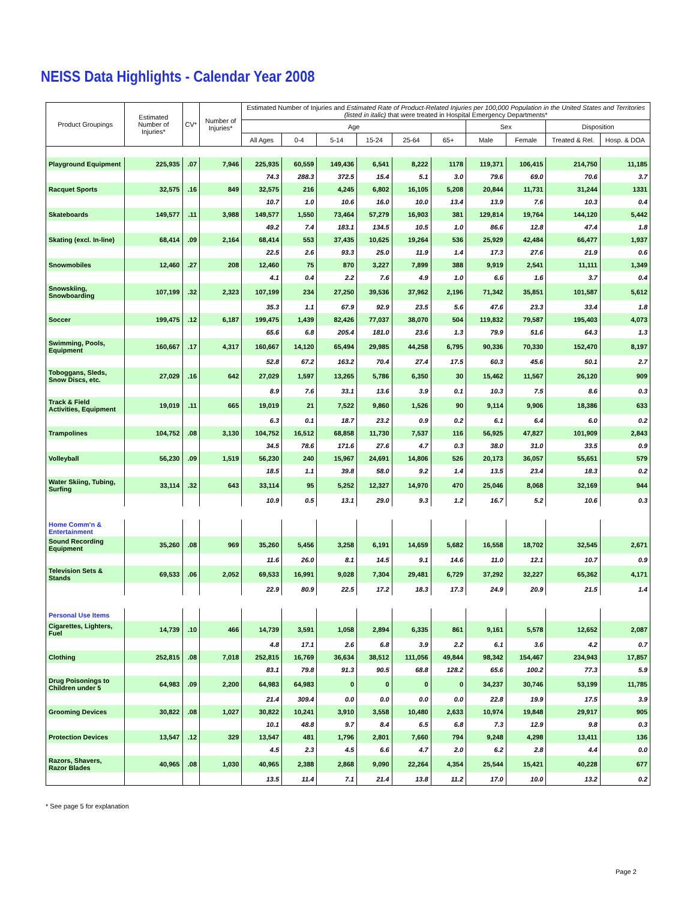NEISS Data Highlights - Calendar Year 2008
| Product Groupings | Estimated Number of Injuries* | CV* | Number of Injuries* | Estimated Number of Injuries and Estimated Rate of Product-Related Injuries per 100,000 Population in the United States and Territories (listed in italic) that were treated in Hospital Emergency Departments* | | | | | | | | | |
| --- | --- | --- | --- | --- | --- | --- | --- | --- | --- | --- | --- | --- | --- |
| | | | | Age | | | | | | Sex | | Disposition | |
| | | | | All Ages | 0-4 | 5-14 | 15-24 | 25-64 | 65+ | Male | Female | Treated & Rel. | Hosp. & DOA |
| Playground Equipment | 225,935 | .07 | 7,946 | 225,935 | 60,559 | 149,436 | 6,541 | 8,222 | 1178 | 119,371 | 106,415 | 214,750 | 11,185 |
| | | | | 74.3 | 288.3 | 372.5 | 15.4 | 5.1 | 3.0 | 79.6 | 69.0 | 70.6 | 3.7 |
| Racquet Sports | 32,575 | .16 | 849 | 32,575 | 216 | 4,245 | 6,802 | 16,105 | 5,208 | 20,844 | 11,731 | 31,244 | 1331 |
| | | | | 10.7 | 1.0 | 10.6 | 16.0 | 10.0 | 13.4 | 13.9 | 7.6 | 10.3 | 0.4 |
| Skateboards | 149,577 | .11 | 3,988 | 149,577 | 1,550 | 73,464 | 57,279 | 16,903 | 381 | 129,814 | 19,764 | 144,120 | 5,442 |
| | | | | 49.2 | 7.4 | 183.1 | 134.5 | 10.5 | 1.0 | 86.6 | 12.8 | 47.4 | 1.8 |
| Skating (excl. In-line) | 68,414 | .09 | 2,164 | 68,414 | 553 | 37,435 | 10,625 | 19,264 | 536 | 25,929 | 42,484 | 66,477 | 1,937 |
| | | | | 22.5 | 2.6 | 93.3 | 25.0 | 11.9 | 1.4 | 17.3 | 27.6 | 21.9 | 0.6 |
| Snowmobiles | 12,460 | .27 | 208 | 12,460 | 75 | 870 | 3,227 | 7,899 | 388 | 9,919 | 2,541 | 11,111 | 1,349 |
| | | | | 4.1 | 0.4 | 2.2 | 7.6 | 4.9 | 1.0 | 6.6 | 1.6 | 3.7 | 0.4 |
| Snowskiing, Snowboarding | 107,199 | .32 | 2,323 | 107,199 | 234 | 27,250 | 39,536 | 37,962 | 2,196 | 71,342 | 35,851 | 101,587 | 5,612 |
| | | | | 35.3 | 1.1 | 67.9 | 92.9 | 23.5 | 5.6 | 47.6 | 23.3 | 33.4 | 1.8 |
| Soccer | 199,475 | .12 | 6,187 | 199,475 | 1,439 | 82,426 | 77,037 | 38,070 | 504 | 119,832 | 79,587 | 195,403 | 4,073 |
| | | | | 65.6 | 6.8 | 205.4 | 181.0 | 23.6 | 1.3 | 79.9 | 51.6 | 64.3 | 1.3 |
| Swimming, Pools, Equipment | 160,667 | .17 | 4,317 | 160,667 | 14,120 | 65,494 | 29,985 | 44,258 | 6,795 | 90,336 | 70,330 | 152,470 | 8,197 |
| | | | | 52.8 | 67.2 | 163.2 | 70.4 | 27.4 | 17.5 | 60.3 | 45.6 | 50.1 | 2.7 |
| Toboggans, Sleds, Snow Discs, etc. | 27,029 | .16 | 642 | 27,029 | 1,597 | 13,265 | 5,786 | 6,350 | 30 | 15,462 | 11,567 | 26,120 | 909 |
| | | | | 8.9 | 7.6 | 33.1 | 13.6 | 3.9 | 0.1 | 10.3 | 7.5 | 8.6 | 0.3 |
| Track & Field Activities, Equipment | 19,019 | .11 | 665 | 19,019 | 21 | 7,522 | 9,860 | 1,526 | 90 | 9,114 | 9,906 | 18,386 | 633 |
| | | | | 6.3 | 0.1 | 18.7 | 23.2 | 0.9 | 0.2 | 6.1 | 6.4 | 6.0 | 0.2 |
| Trampolines | 104,752 | .08 | 3,130 | 104,752 | 16,512 | 68,858 | 11,730 | 7,537 | 116 | 56,925 | 47,827 | 101,909 | 2,843 |
| | | | | 34.5 | 78.6 | 171.6 | 27.6 | 4.7 | 0.3 | 38.0 | 31.0 | 33.5 | 0.9 |
| Volleyball | 56,230 | .09 | 1,519 | 56,230 | 240 | 15,967 | 24,691 | 14,806 | 526 | 20,173 | 36,057 | 55,651 | 579 |
| | | | | 18.5 | 1.1 | 39.8 | 58.0 | 9.2 | 1.4 | 13.5 | 23.4 | 18.3 | 0.2 |
| Water Skiing, Tubing, Surfing | 33,114 | .32 | 643 | 33,114 | 95 | 5,252 | 12,327 | 14,970 | 470 | 25,046 | 8,068 | 32,169 | 944 |
| | | | | 10.9 | 0.5 | 13.1 | 29.0 | 9.3 | 1.2 | 16.7 | 5.2 | 10.6 | 0.3 |
| Home Comm'n & Entertainment | | | | | | | | | | | | | |
| Sound Recording Equipment | 35,260 | .08 | 969 | 35,260 | 5,456 | 3,258 | 6,191 | 14,659 | 5,682 | 16,558 | 18,702 | 32,545 | 2,671 |
| | | | | 11.6 | 26.0 | 8.1 | 14.5 | 9.1 | 14.6 | 11.0 | 12.1 | 10.7 | 0.9 |
| Television Sets & Stands | 69,533 | .06 | 2,052 | 69,533 | 16,991 | 9,028 | 7,304 | 29,481 | 6,729 | 37,292 | 32,227 | 65,362 | 4,171 |
| | | | | 22.9 | 80.9 | 22.5 | 17.2 | 18.3 | 17.3 | 24.9 | 20.9 | 21.5 | 1.4 |
| Personal Use Items | | | | | | | | | | | | | |
| Cigarettes, Lighters, Fuel | 14,739 | .10 | 466 | 14,739 | 3,591 | 1,058 | 2,894 | 6,335 | 861 | 9,161 | 5,578 | 12,652 | 2,087 |
| | | | | 4.8 | 17.1 | 2.6 | 6.8 | 3.9 | 2.2 | 6.1 | 3.6 | 4.2 | 0.7 |
| Clothing | 252,815 | .08 | 7,018 | 252,815 | 16,769 | 36,634 | 38,512 | 111,056 | 49,844 | 98,342 | 154,467 | 234,943 | 17,857 |
| | | | | 83.1 | 79.8 | 91.3 | 90.5 | 68.8 | 128.2 | 65.6 | 100.2 | 77.3 | 5.9 |
| Drug Poisonings to Children under 5 | 64,983 | .09 | 2,200 | 64,983 | 64,983 | 0 | 0 | 0 | 0 | 34,237 | 30,746 | 53,199 | 11,785 |
| | | | | 21.4 | 309.4 | 0.0 | 0.0 | 0.0 | 0.0 | 22.8 | 19.9 | 17.5 | 3.9 |
| Grooming Devices | 30,822 | .08 | 1,027 | 30,822 | 10,241 | 3,910 | 3,558 | 10,480 | 2,633 | 10,974 | 19,848 | 29,917 | 905 |
| | | | | 10.1 | 48.8 | 9.7 | 8.4 | 6.5 | 6.8 | 7.3 | 12.9 | 9.8 | 0.3 |
| Protection Devices | 13,547 | .12 | 329 | 13,547 | 481 | 1,796 | 2,801 | 7,660 | 794 | 9,248 | 4,298 | 13,411 | 136 |
| | | | | 4.5 | 2.3 | 4.5 | 6.6 | 4.7 | 2.0 | 6.2 | 2.8 | 4.4 | 0.0 |
| Razors, Shavers, Razor Blades | 40,965 | .08 | 1,030 | 40,965 | 2,388 | 2,868 | 9,090 | 22,264 | 4,354 | 25,544 | 15,421 | 40,228 | 677 |
| | | | | 13.5 | 11.4 | 7.1 | 21.4 | 13.8 | 11.2 | 17.0 | 10.0 | 13.2 | 0.2 |
* See page 5 for explanation
Page 2